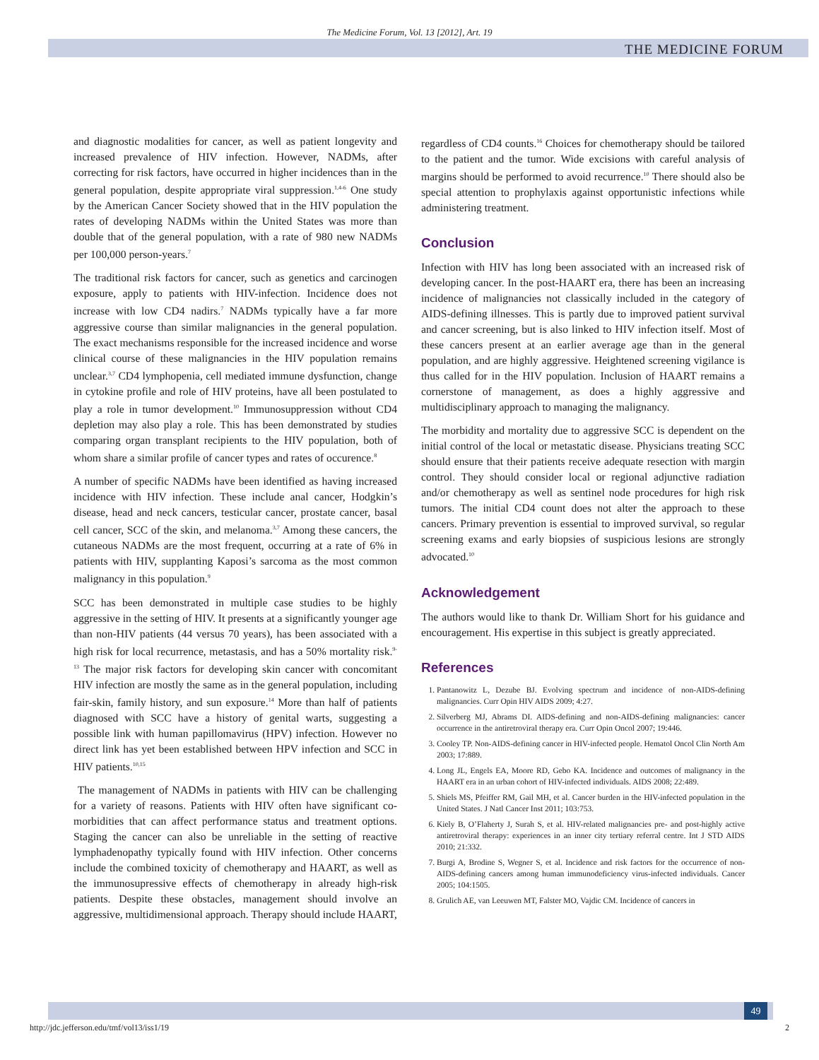The Medicine Forum, Vol. 13 [2012], Art. 19
THE MEDICINE FORUM
and diagnostic modalities for cancer, as well as patient longevity and increased prevalence of HIV infection. However, NADMs, after correcting for risk factors, have occurred in higher incidences than in the general population, despite appropriate viral suppression.<sup>1,4-6</sup> One study by the American Cancer Society showed that in the HIV population the rates of developing NADMs within the United States was more than double that of the general population, with a rate of 980 new NADMs per 100,000 person-years.<sup>7</sup>
The traditional risk factors for cancer, such as genetics and carcinogen exposure, apply to patients with HIV-infection. Incidence does not increase with low CD4 nadirs.<sup>7</sup> NADMs typically have a far more aggressive course than similar malignancies in the general population. The exact mechanisms responsible for the increased incidence and worse clinical course of these malignancies in the HIV population remains unclear.<sup>3,7</sup> CD4 lymphopenia, cell mediated immune dysfunction, change in cytokine profile and role of HIV proteins, have all been postulated to play a role in tumor development.<sup>10</sup> Immunosuppression without CD4 depletion may also play a role. This has been demonstrated by studies comparing organ transplant recipients to the HIV population, both of whom share a similar profile of cancer types and rates of occurence.<sup>8</sup>
A number of specific NADMs have been identified as having increased incidence with HIV infection. These include anal cancer, Hodgkin’s disease, head and neck cancers, testicular cancer, prostate cancer, basal cell cancer, SCC of the skin, and melanoma.<sup>3,7</sup> Among these cancers, the cutaneous NADMs are the most frequent, occurring at a rate of 6% in patients with HIV, supplanting Kaposi’s sarcoma as the most common malignancy in this population.<sup>9</sup>
SCC has been demonstrated in multiple case studies to be highly aggressive in the setting of HIV. It presents at a significantly younger age than non-HIV patients (44 versus 70 years), has been associated with a high risk for local recurrence, metastasis, and has a 50% mortality risk.<sup>9-13</sup> The major risk factors for developing skin cancer with concomitant HIV infection are mostly the same as in the general population, including fair-skin, family history, and sun exposure.<sup>14</sup> More than half of patients diagnosed with SCC have a history of genital warts, suggesting a possible link with human papillomavirus (HPV) infection. However no direct link has yet been established between HPV infection and SCC in HIV patients.<sup>10,15</sup>
The management of NADMs in patients with HIV can be challenging for a variety of reasons. Patients with HIV often have significant co-morbidities that can affect performance status and treatment options. Staging the cancer can also be unreliable in the setting of reactive lymphadenopathy typically found with HIV infection. Other concerns include the combined toxicity of chemotherapy and HAART, as well as the immunosupressive effects of chemotherapy in already high-risk patients. Despite these obstacles, management should involve an aggressive, multidimensional approach. Therapy should include HAART,
regardless of CD4 counts.<sup>16</sup> Choices for chemotherapy should be tailored to the patient and the tumor. Wide excisions with careful analysis of margins should be performed to avoid recurrence.<sup>10</sup> There should also be special attention to prophylaxis against opportunistic infections while administering treatment.
Conclusion
Infection with HIV has long been associated with an increased risk of developing cancer. In the post-HAART era, there has been an increasing incidence of malignancies not classically included in the category of AIDS-defining illnesses. This is partly due to improved patient survival and cancer screening, but is also linked to HIV infection itself. Most of these cancers present at an earlier average age than in the general population, and are highly aggressive. Heightened screening vigilance is thus called for in the HIV population. Inclusion of HAART remains a cornerstone of management, as does a highly aggressive and multidisciplinary approach to managing the malignancy.
The morbidity and mortality due to aggressive SCC is dependent on the initial control of the local or metastatic disease. Physicians treating SCC should ensure that their patients receive adequate resection with margin control. They should consider local or regional adjunctive radiation and/or chemotherapy as well as sentinel node procedures for high risk tumors. The initial CD4 count does not alter the approach to these cancers. Primary prevention is essential to improved survival, so regular screening exams and early biopsies of suspicious lesions are strongly advocated.<sup>10</sup>
Acknowledgement
The authors would like to thank Dr. William Short for his guidance and encouragement. His expertise in this subject is greatly appreciated.
References
1. Pantanowitz L, Dezube BJ. Evolving spectrum and incidence of non-AIDS-defining malignancies. Curr Opin HIV AIDS 2009; 4:27.
2. Silverberg MJ, Abrams DI. AIDS-defining and non-AIDS-defining malignancies: cancer occurrence in the antiretroviral therapy era. Curr Opin Oncol 2007; 19:446.
3. Cooley TP. Non-AIDS-defining cancer in HIV-infected people. Hematol Oncol Clin North Am 2003; 17:889.
4. Long JL, Engels EA, Moore RD, Gebo KA. Incidence and outcomes of malignancy in the HAART era in an urban cohort of HIV-infected individuals. AIDS 2008; 22:489.
5. Shiels MS, Pfeiffer RM, Gail MH, et al. Cancer burden in the HIV-infected population in the United States. J Natl Cancer Inst 2011; 103:753.
6. Kiely B, O’Flaherty J, Surah S, et al. HIV-related malignancies pre- and post-highly active antiretroviral therapy: experiences in an inner city tertiary referral centre. Int J STD AIDS 2010; 21:332.
7. Burgi A, Brodine S, Wegner S, et al. Incidence and risk factors for the occurrence of non-AIDS-defining cancers among human immunodeficiency virus-infected individuals. Cancer 2005; 104:1505.
8. Grulich AE, van Leeuwen MT, Falster MO, Vajdic CM. Incidence of cancers in
49
http://jdc.jefferson.edu/tmf/vol13/iss1/19 2